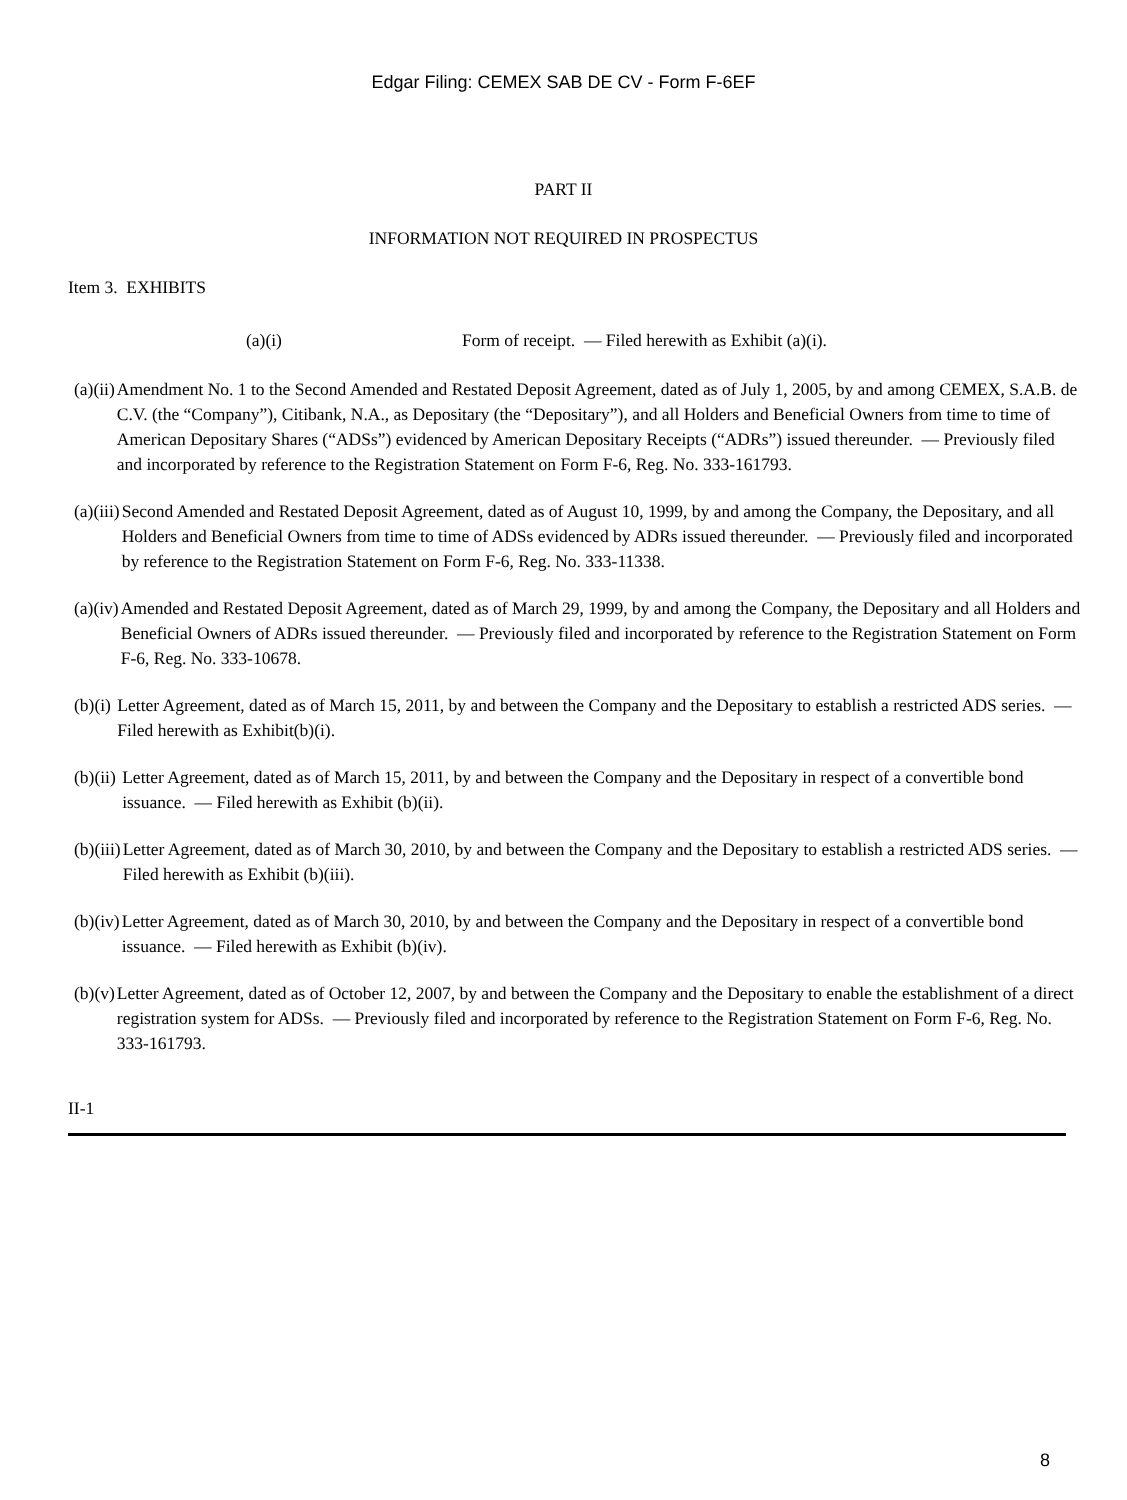Edgar Filing: CEMEX SAB DE CV - Form F-6EF
PART II
INFORMATION NOT REQUIRED IN PROSPECTUS
Item 3. EXHIBITS
(a)(i) Form of receipt. — Filed herewith as Exhibit (a)(i).
(a)(ii) Amendment No. 1 to the Second Amended and Restated Deposit Agreement, dated as of July 1, 2005, by and among CEMEX, S.A.B. de C.V. (the “Company”), Citibank, N.A., as Depositary (the “Depositary”), and all Holders and Beneficial Owners from time to time of American Depositary Shares (“ADSs”) evidenced by American Depositary Receipts (“ADRs”) issued thereunder. — Previously filed and incorporated by reference to the Registration Statement on Form F-6, Reg. No. 333-161793.
(a)(iii) Second Amended and Restated Deposit Agreement, dated as of August 10, 1999, by and among the Company, the Depositary, and all Holders and Beneficial Owners from time to time of ADSs evidenced by ADRs issued thereunder. — Previously filed and incorporated by reference to the Registration Statement on Form F-6, Reg. No. 333-11338.
(a)(iv) Amended and Restated Deposit Agreement, dated as of March 29, 1999, by and among the Company, the Depositary and all Holders and Beneficial Owners of ADRs issued thereunder. — Previously filed and incorporated by reference to the Registration Statement on Form F-6, Reg. No. 333-10678.
(b)(i) Letter Agreement, dated as of March 15, 2011, by and between the Company and the Depositary to establish a restricted ADS series. — Filed herewith as Exhibit(b)(i).
(b)(ii) Letter Agreement, dated as of March 15, 2011, by and between the Company and the Depositary in respect of a convertible bond issuance. — Filed herewith as Exhibit (b)(ii).
(b)(iii) Letter Agreement, dated as of March 30, 2010, by and between the Company and the Depositary to establish a restricted ADS series. — Filed herewith as Exhibit (b)(iii).
(b)(iv) Letter Agreement, dated as of March 30, 2010, by and between the Company and the Depositary in respect of a convertible bond issuance. — Filed herewith as Exhibit (b)(iv).
(b)(v) Letter Agreement, dated as of October 12, 2007, by and between the Company and the Depositary to enable the establishment of a direct registration system for ADSs. — Previously filed and incorporated by reference to the Registration Statement on Form F-6, Reg. No. 333-161793.
II-1
8